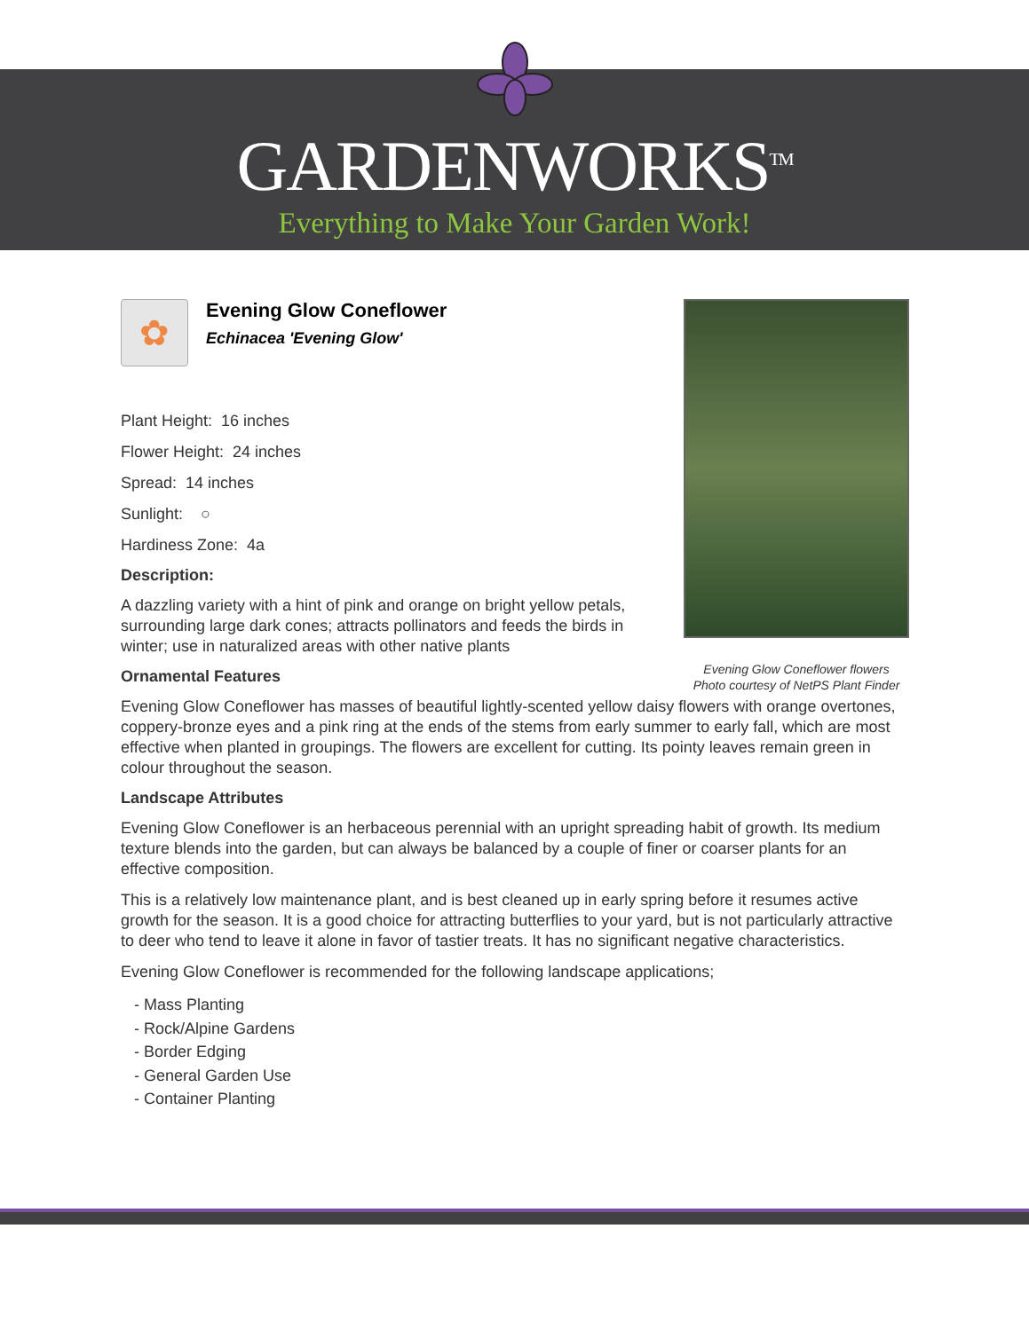GARDENWORKS<sup>TM</sup>
Everything to Make Your Garden Work!
Evening Glow Coneflower flowers
Photo courtesy of NetPS Plant Finder
✿
Evening Glow Coneflower
Echinacea 'Evening Glow'
Plant Height: 16 inches
Flower Height: 24 inches
Spread: 14 inches
Sunlight: ○
Hardiness Zone: 4a
Description:
A dazzling variety with a hint of pink and orange on bright yellow petals, surrounding large dark cones; attracts pollinators and feeds the birds in winter; use in naturalized areas with other native plants
Ornamental Features
Evening Glow Coneflower has masses of beautiful lightly-scented yellow daisy flowers with orange overtones, coppery-bronze eyes and a pink ring at the ends of the stems from early summer to early fall, which are most effective when planted in groupings. The flowers are excellent for cutting. Its pointy leaves remain green in colour throughout the season.
Landscape Attributes
Evening Glow Coneflower is an herbaceous perennial with an upright spreading habit of growth. Its medium texture blends into the garden, but can always be balanced by a couple of finer or coarser plants for an effective composition.
This is a relatively low maintenance plant, and is best cleaned up in early spring before it resumes active growth for the season. It is a good choice for attracting butterflies to your yard, but is not particularly attractive to deer who tend to leave it alone in favor of tastier treats. It has no significant negative characteristics.
Evening Glow Coneflower is recommended for the following landscape applications;
- Mass Planting
- Rock/Alpine Gardens
- Border Edging
- General Garden Use
- Container Planting